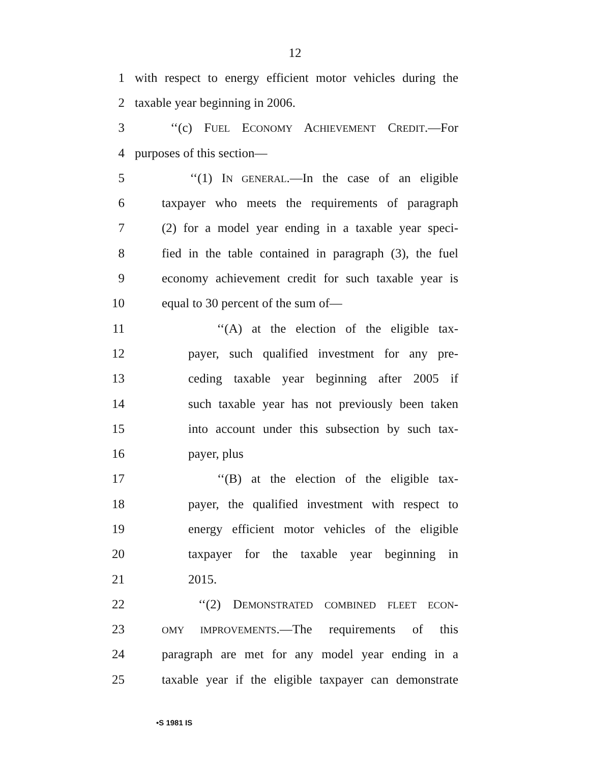12
1 with respect to energy efficient motor vehicles during the
2 taxable year beginning in 2006.
3 ‘‘(c) FUEL ECONOMY ACHIEVEMENT CREDIT.—For
4 purposes of this section—
5 ‘‘(1) IN GENERAL.—In the case of an eligible
6 taxpayer who meets the requirements of paragraph
7 (2) for a model year ending in a taxable year speci-
8 fied in the table contained in paragraph (3), the fuel
9 economy achievement credit for such taxable year is
10 equal to 30 percent of the sum of—
11 ‘‘(A) at the election of the eligible tax-
12 payer, such qualified investment for any pre-
13 ceding taxable year beginning after 2005 if
14 such taxable year has not previously been taken
15 into account under this subsection by such tax-
16 payer, plus
17 ‘‘(B) at the election of the eligible tax-
18 payer, the qualified investment with respect to
19 energy efficient motor vehicles of the eligible
20 taxpayer for the taxable year beginning in
21 2015.
22 ‘‘(2) DEMONSTRATED COMBINED FLEET ECON-
23 OMY IMPROVEMENTS.—The requirements of this
24 paragraph are met for any model year ending in a
25 taxable year if the eligible taxpayer can demonstrate
•S 1981 IS